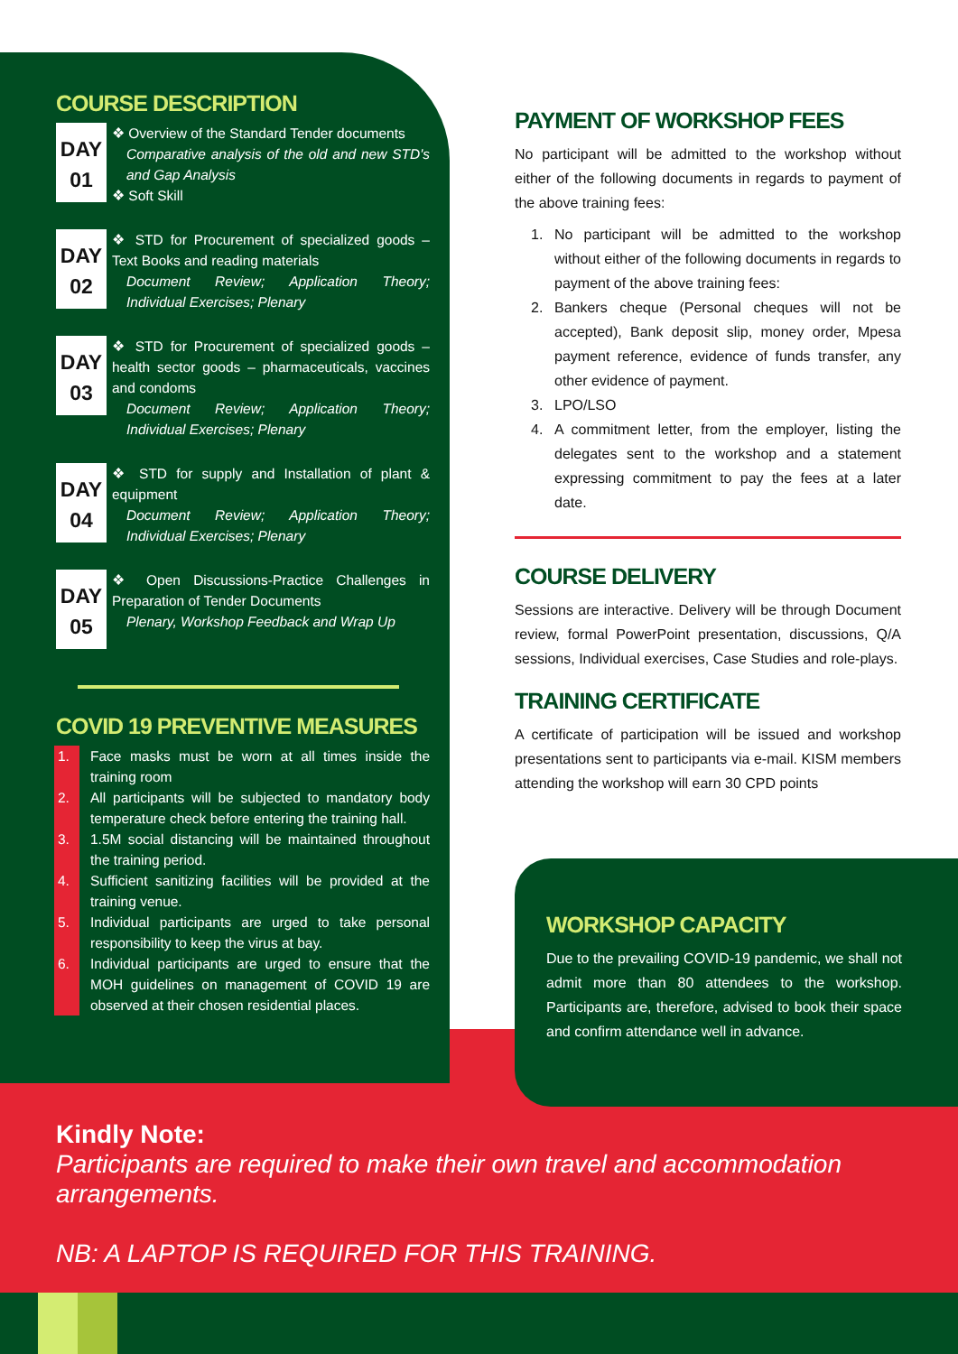COURSE DESCRIPTION
DAY
01
❖ Overview of the Standard Tender documents
Comparative analysis of the old and new STD's and Gap Analysis
❖ Soft Skill
DAY
02
❖ STD for Procurement of specialized goods – Text Books and reading materials
Document Review; Application Theory; Individual Exercises; Plenary
DAY
03
❖ STD for Procurement of specialized goods – health sector goods – pharmaceuticals, vaccines and condoms
Document Review; Application Theory; Individual Exercises; Plenary
DAY
04
❖ STD for supply and Installation of plant & equipment
Document Review; Application Theory; Individual Exercises; Plenary
DAY
05
❖ Open Discussions-Practice Challenges in Preparation of Tender Documents
Plenary, Workshop Feedback and Wrap Up
COVID 19 PREVENTIVE MEASURES
1. Face masks must be worn at all times inside the training room
2. All participants will be subjected to mandatory body temperature check before entering the training hall.
3. 1.5M social distancing will be maintained throughout the training period.
4. Sufficient sanitizing facilities will be provided at the training venue.
5. Individual participants are urged to take personal responsibility to keep the virus at bay.
6. Individual participants are urged to ensure that the MOH guidelines on management of COVID 19 are observed at their chosen residential places.
PAYMENT OF WORKSHOP FEES
No participant will be admitted to the workshop without either of the following documents in regards to payment of the above training fees:
1. No participant will be admitted to the workshop without either of the following documents in regards to payment of the above training fees:
2. Bankers cheque (Personal cheques will not be accepted), Bank deposit slip, money order, Mpesa payment reference, evidence of funds transfer, any other evidence of payment.
3. LPO/LSO
4. A commitment letter, from the employer, listing the delegates sent to the workshop and a statement expressing commitment to pay the fees at a later date.
COURSE DELIVERY
Sessions are interactive. Delivery will be through Document review, formal PowerPoint presentation, discussions, Q/A sessions, Individual exercises, Case Studies and role-plays.
TRAINING CERTIFICATE
A certificate of participation will be issued and workshop presentations sent to participants via e-mail. KISM members attending the workshop will earn 30 CPD points
WORKSHOP CAPACITY
Due to the prevailing COVID-19 pandemic, we shall not admit more than 80 attendees to the workshop. Participants are, therefore, advised to book their space and confirm attendance well in advance.
Kindly Note:
Participants are required to make their own travel and accommodation arrangements.
NB: A LAPTOP IS REQUIRED FOR THIS TRAINING.